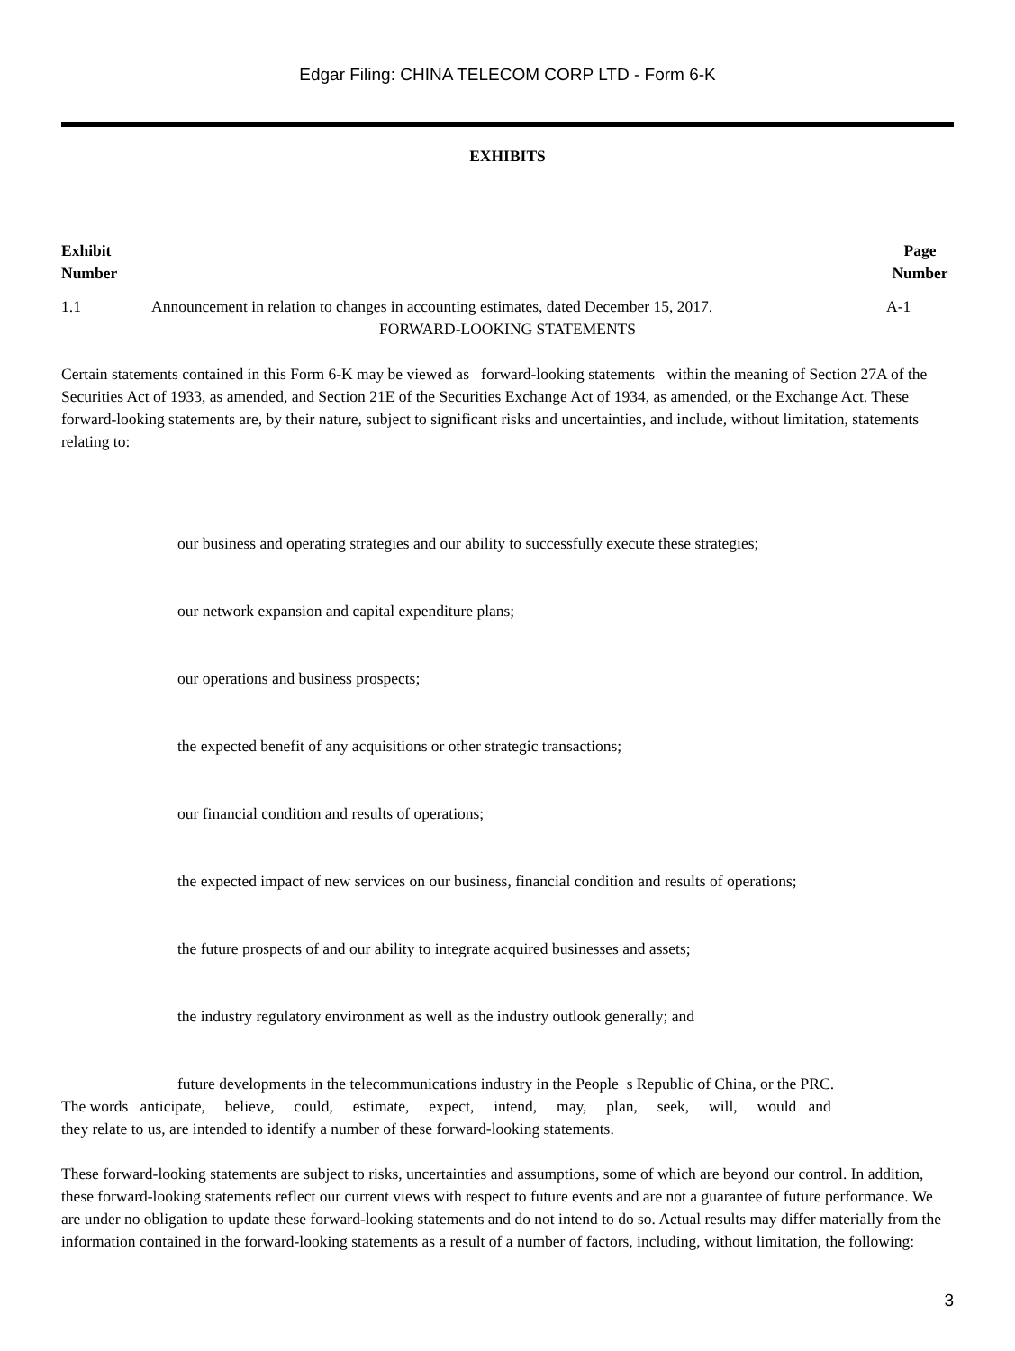Edgar Filing: CHINA TELECOM CORP LTD - Form 6-K
EXHIBITS
| Exhibit Number | | Page Number |
| --- | --- | --- |
| 1.1 | Announcement in relation to changes in accounting estimates, dated December 15, 2017. | A-1 |
FORWARD-LOOKING STATEMENTS
Certain statements contained in this Form 6-K may be viewed as forward-looking statements within the meaning of Section 27A of the Securities Act of 1933, as amended, and Section 21E of the Securities Exchange Act of 1934, as amended, or the Exchange Act. These forward-looking statements are, by their nature, subject to significant risks and uncertainties, and include, without limitation, statements relating to:
our business and operating strategies and our ability to successfully execute these strategies;
our network expansion and capital expenditure plans;
our operations and business prospects;
the expected benefit of any acquisitions or other strategic transactions;
our financial condition and results of operations;
the expected impact of new services on our business, financial condition and results of operations;
the future prospects of and our ability to integrate acquired businesses and assets;
the industry regulatory environment as well as the industry outlook generally; and
future developments in the telecommunications industry in the People s Republic of China, or the PRC.
The words anticipate, believe, could, estimate, expect, intend, may, plan, seek, will, would and
they relate to us, are intended to identify a number of these forward-looking statements.
These forward-looking statements are subject to risks, uncertainties and assumptions, some of which are beyond our control. In addition, these forward-looking statements reflect our current views with respect to future events and are not a guarantee of future performance. We are under no obligation to update these forward-looking statements and do not intend to do so. Actual results may differ materially from the information contained in the forward-looking statements as a result of a number of factors, including, without limitation, the following:
3